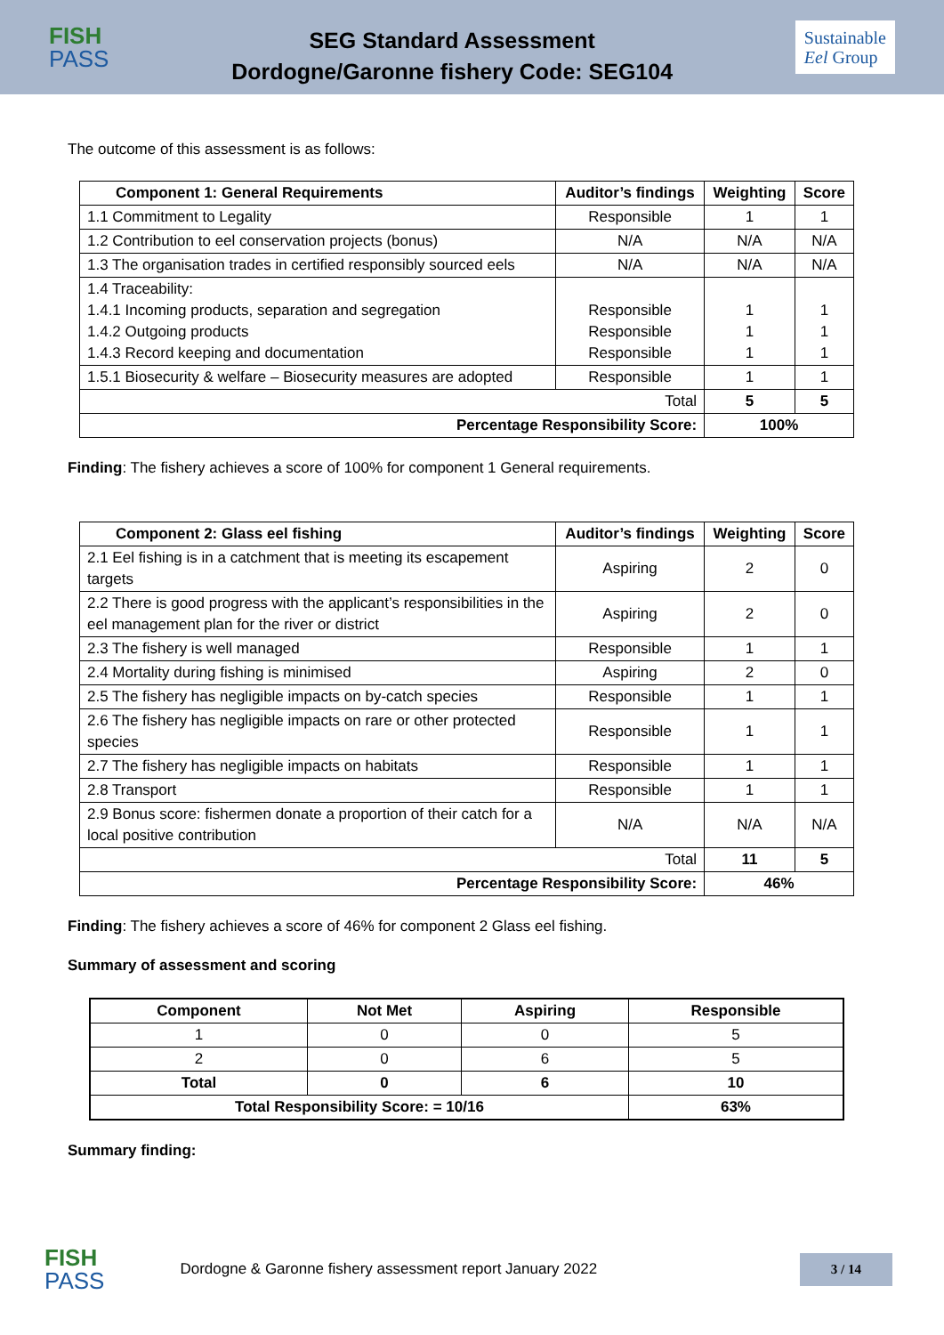FISH
PASS
SEG Standard Assessment
Dordogne/Garonne fishery Code: SEG104
Sustainable
Eel Group
The outcome of this assessment is as follows:
| Component 1: General Requirements | Auditor’s findings | Weighting | Score |
| --- | --- | --- | --- |
| 1.1 Commitment to Legality | Responsible | 1 | 1 |
| 1.2 Contribution to eel conservation projects (bonus) | N/A | N/A | N/A |
| 1.3 The organisation trades in certified responsibly sourced eels | N/A | N/A | N/A |
| 1.4 Traceability: 1.4.1 Incoming products, separation and segregation 1.4.2 Outgoing products 1.4.3 Record keeping and documentation | Responsible Responsible Responsible | 1 1 1 | 1 1 1 |
| 1.5.1 Biosecurity & welfare – Biosecurity measures are adopted | Responsible | 1 | 1 |
| Total | | 5 | 5 |
| Percentage Responsibility Score: | | 100% | |
Finding: The fishery achieves a score of 100% for component 1 General requirements.
| Component 2: Glass eel fishing | Auditor’s findings | Weighting | Score |
| --- | --- | --- | --- |
| 2.1 Eel fishing is in a catchment that is meeting its escapement targets | Aspiring | 2 | 0 |
| 2.2 There is good progress with the applicant’s responsibilities in the eel management plan for the river or district | Aspiring | 2 | 0 |
| 2.3 The fishery is well managed | Responsible | 1 | 1 |
| 2.4 Mortality during fishing is minimised | Aspiring | 2 | 0 |
| 2.5 The fishery has negligible impacts on by-catch species | Responsible | 1 | 1 |
| 2.6 The fishery has negligible impacts on rare or other protected species | Responsible | 1 | 1 |
| 2.7 The fishery has negligible impacts on habitats | Responsible | 1 | 1 |
| 2.8 Transport | Responsible | 1 | 1 |
| 2.9 Bonus score: fishermen donate a proportion of their catch for a local positive contribution | N/A | N/A | N/A |
| Total | | 11 | 5 |
| Percentage Responsibility Score: | | 46% | |
Finding: The fishery achieves a score of 46% for component 2 Glass eel fishing.
Summary of assessment and scoring
| Component | Not Met | Aspiring | Responsible |
| --- | --- | --- | --- |
| 1 | 0 | 0 | 5 |
| 2 | 0 | 6 | 5 |
| Total | 0 | 6 | 10 |
| Total Responsibility Score: = 10/16 | | | 63% |
Summary finding:
FISH
PASS
Dordogne & Garonne fishery assessment report January 2022
3 / 14